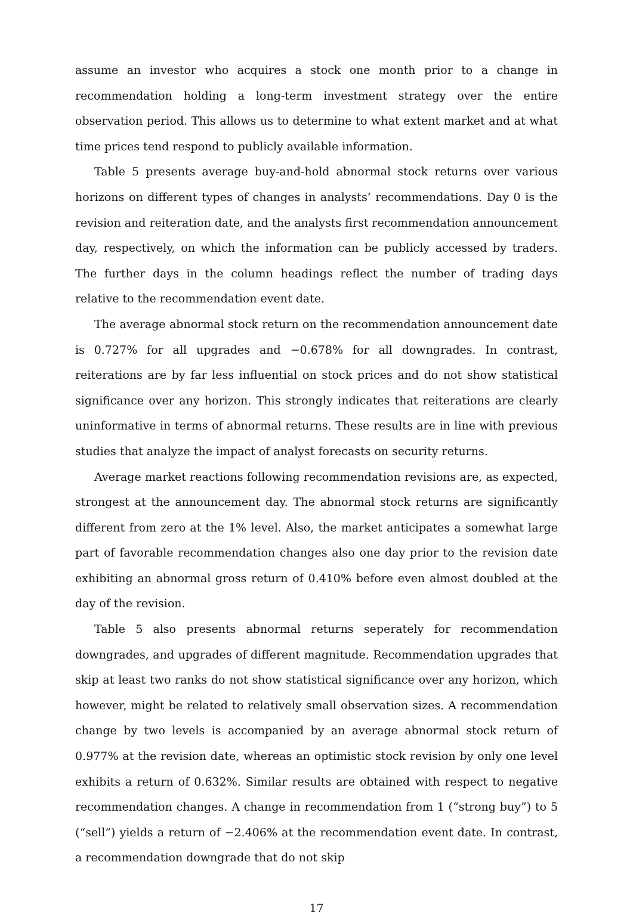assume an investor who acquires a stock one month prior to a change in recommendation holding a long-term investment strategy over the entire observation period. This allows us to determine to what extent market and at what time prices tend respond to publicly available information.
Table 5 presents average buy-and-hold abnormal stock returns over various horizons on different types of changes in analysts’ recommendations. Day 0 is the revision and reiteration date, and the analysts first recommendation announcement day, respectively, on which the information can be publicly accessed by traders. The further days in the column headings reflect the number of trading days relative to the recommendation event date.
The average abnormal stock return on the recommendation announcement date is 0.727% for all upgrades and −0.678% for all downgrades. In contrast, reiterations are by far less influential on stock prices and do not show statistical significance over any horizon. This strongly indicates that reiterations are clearly uninformative in terms of abnormal returns. These results are in line with previous studies that analyze the impact of analyst forecasts on security returns.
Average market reactions following recommendation revisions are, as expected, strongest at the announcement day. The abnormal stock returns are significantly different from zero at the 1% level. Also, the market anticipates a somewhat large part of favorable recommendation changes also one day prior to the revision date exhibiting an abnormal gross return of 0.410% before even almost doubled at the day of the revision.
Table 5 also presents abnormal returns seperately for recommendation downgrades, and upgrades of different magnitude. Recommendation upgrades that skip at least two ranks do not show statistical significance over any horizon, which however, might be related to relatively small observation sizes. A recommendation change by two levels is accompanied by an average abnormal stock return of 0.977% at the revision date, whereas an optimistic stock revision by only one level exhibits a return of 0.632%. Similar results are obtained with respect to negative recommendation changes. A change in recommendation from 1 (“strong buy”) to 5 (“sell”) yields a return of −2.406% at the recommendation event date. In contrast, a recommendation downgrade that do not skip
17